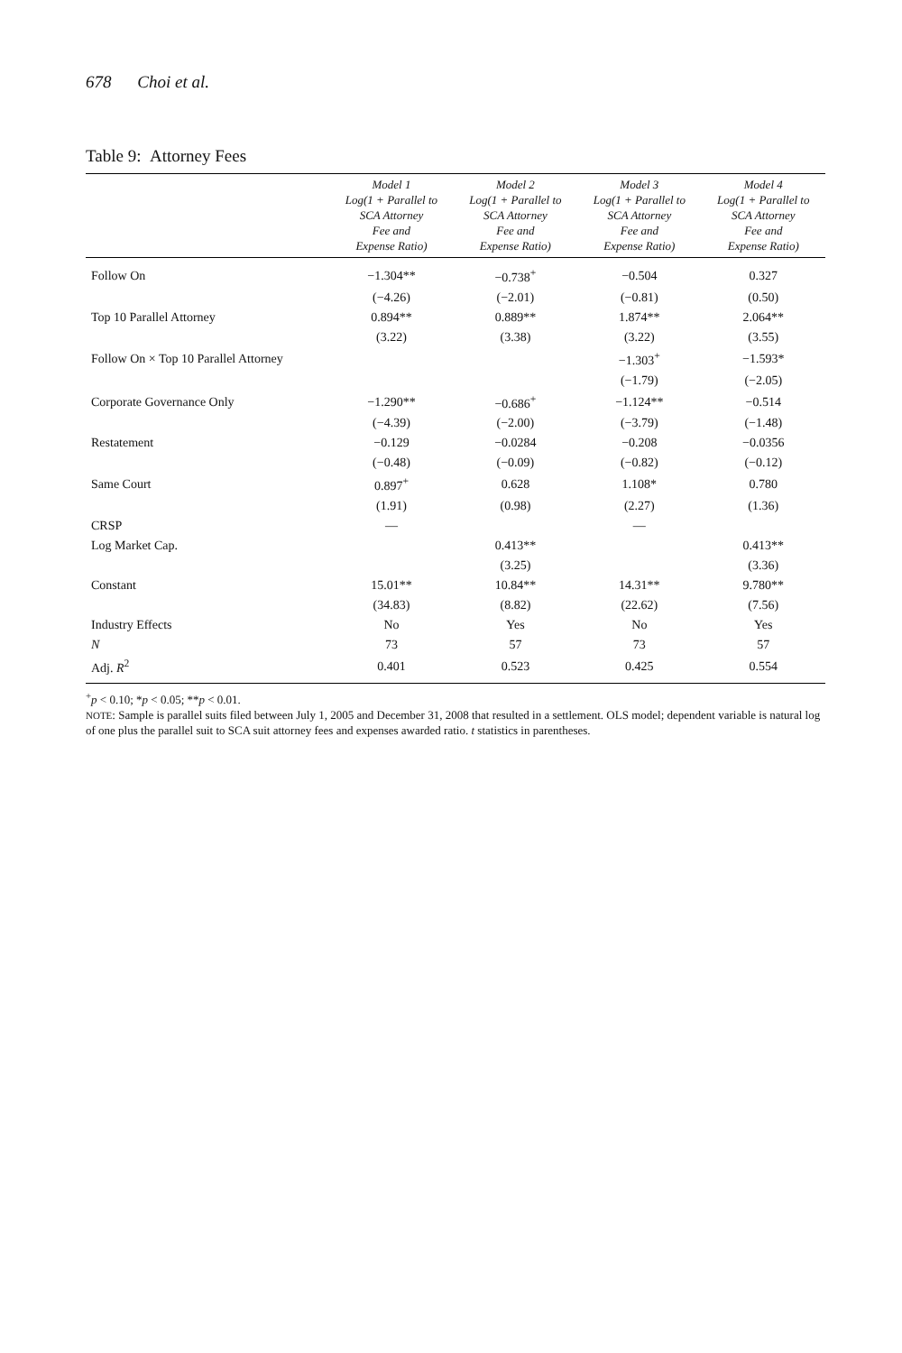678 Choi et al.
Table 9: Attorney Fees
| | Model 1 Log(1 + Parallel to SCA Attorney Fee and Expense Ratio) | Model 2 Log(1 + Parallel to SCA Attorney Fee and Expense Ratio) | Model 3 Log(1 + Parallel to SCA Attorney Fee and Expense Ratio) | Model 4 Log(1 + Parallel to SCA Attorney Fee and Expense Ratio) |
| --- | --- | --- | --- | --- |
| Follow On | −1.304** | −0.738<sup>+</sup> | −0.504 | 0.327 |
| | (−4.26) | (−2.01) | (−0.81) | (0.50) |
| Top 10 Parallel Attorney | 0.894** | 0.889** | 1.874** | 2.064** |
| | (3.22) | (3.38) | (3.22) | (3.55) |
| Follow On × Top 10 Parallel Attorney | | | −1.303<sup>+</sup> | −1.593* |
| | | | (−1.79) | (−2.05) |
| Corporate Governance Only | −1.290** | −0.686<sup>+</sup> | −1.124** | −0.514 |
| | (−4.39) | (−2.00) | (−3.79) | (−1.48) |
| Restatement | −0.129 | −0.0284 | −0.208 | −0.0356 |
| | (−0.48) | (−0.09) | (−0.82) | (−0.12) |
| Same Court | 0.897<sup>+</sup> | 0.628 | 1.108* | 0.780 |
| | (1.91) | (0.98) | (2.27) | (1.36) |
| CRSP | — | | — | |
| Log Market Cap. | | 0.413** | | 0.413** |
| | | (3.25) | | (3.36) |
| Constant | 15.01** | 10.84** | 14.31** | 9.780** |
| | (34.83) | (8.82) | (22.62) | (7.56) |
| Industry Effects | No | Yes | No | Yes |
| N | 73 | 57 | 73 | 57 |
| Adj. R<sup>2</sup> | 0.401 | 0.523 | 0.425 | 0.554 |
<sup>+</sup>p < 0.10; *p < 0.05; **p < 0.01.
NOTE: Sample is parallel suits filed between July 1, 2005 and December 31, 2008 that resulted in a settlement. OLS model; dependent variable is natural log of one plus the parallel suit to SCA suit attorney fees and expenses awarded ratio. t statistics in parentheses.